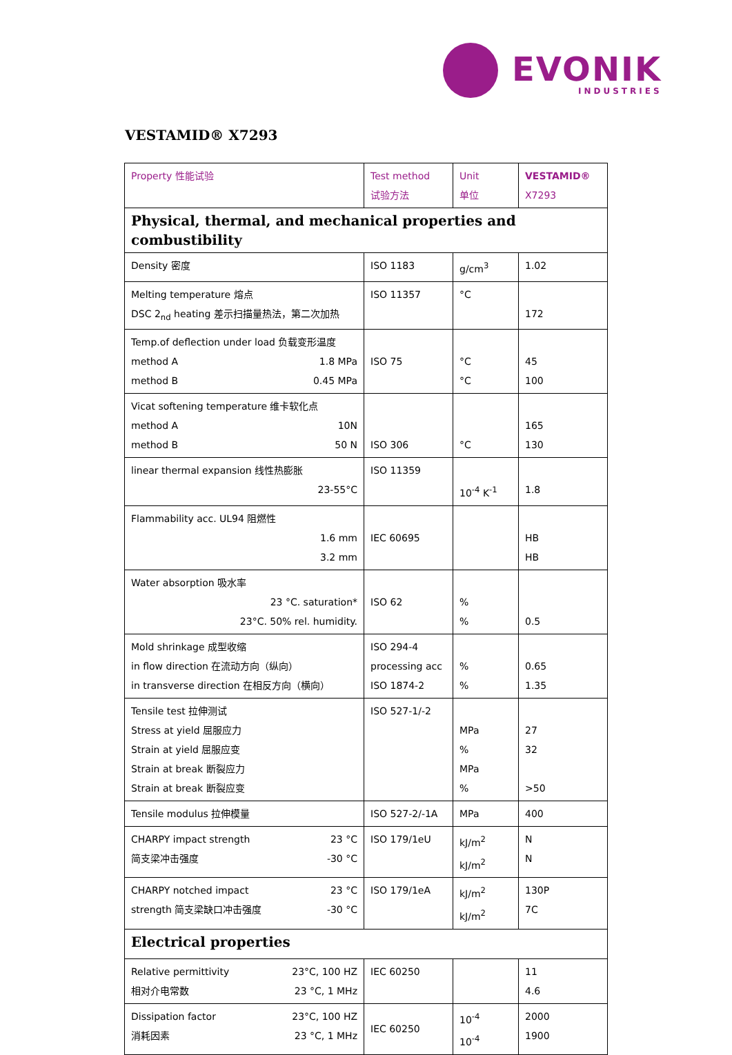EVONIK
INDUSTRIES
VESTAMID® X7293
| Property 性能试验 | Test method 试验方法 | Unit 单位 | VESTAMID® X7293 |
| --- | --- | --- | --- |
| Physical, thermal, and mechanical properties and combustibility | | | |
| Density 密度 | ISO 1183 | g/cm<sup>3</sup> | 1.02 |
| Melting temperature 熔点 DSC 2<sub>nd</sub> heating 差示扫描量热法，第二次加热 | ISO 11357 | °C | 172 |
| Temp.of deflection under load 负载变形温度 method A 1.8 MPa method B 0.45 MPa | ISO 75 | °C °C | 45 100 |
| Vicat softening temperature 维卡软化点 method A 10N method B 50 N | ISO 306 | °C | 165 130 |
| linear thermal expansion 线性热膨胀 23-55°C | ISO 11359 | 10<sup>-4</sup> K<sup>-1</sup> | 1.8 |
| Flammability acc. UL94 阻燃性 1.6 mm 3.2 mm | IEC 60695 | | HB HB |
| Water absorption 吸水率 23 °C. saturation* 23°C. 50% rel. humidity. | ISO 62 | % % | 0.5 |
| Mold shrinkage 成型收缩 in flow direction 在流动方向（纵向） in transverse direction 在相反方向（横向） | ISO 294-4 processing acc ISO 1874-2 | % % | 0.65 1.35 |
| Tensile test 拉伸测试 Stress at yield 屈服应力 Strain at yield 屈服应变 Strain at break 断裂应力 Strain at break 断裂应变 | ISO 527-1/-2 | MPa % MPa % | 27 32 >50 |
| Tensile modulus 拉伸模量 | ISO 527-2/-1A | MPa | 400 |
| CHARPY impact strength 23 °C 简支梁冲击强度 -30 °C | ISO 179/1eU | kJ/m<sup>2</sup> kJ/m<sup>2</sup> | N N |
| CHARPY notched impact 23 °C strength 简支梁缺口冲击强度 -30 °C | ISO 179/1eA | kJ/m<sup>2</sup> kJ/m<sup>2</sup> | 130P 7C |
| Electrical properties | | | |
| Relative permittivity 23°C, 100 HZ 相对介电常数 23 °C, 1 MHz | IEC 60250 | | 11 4.6 |
| Dissipation factor 23°C, 100 HZ 消耗因素 23 °C, 1 MHz | IEC 60250 | 10<sup>-4</sup> 10<sup>-4</sup> | 2000 1900 |